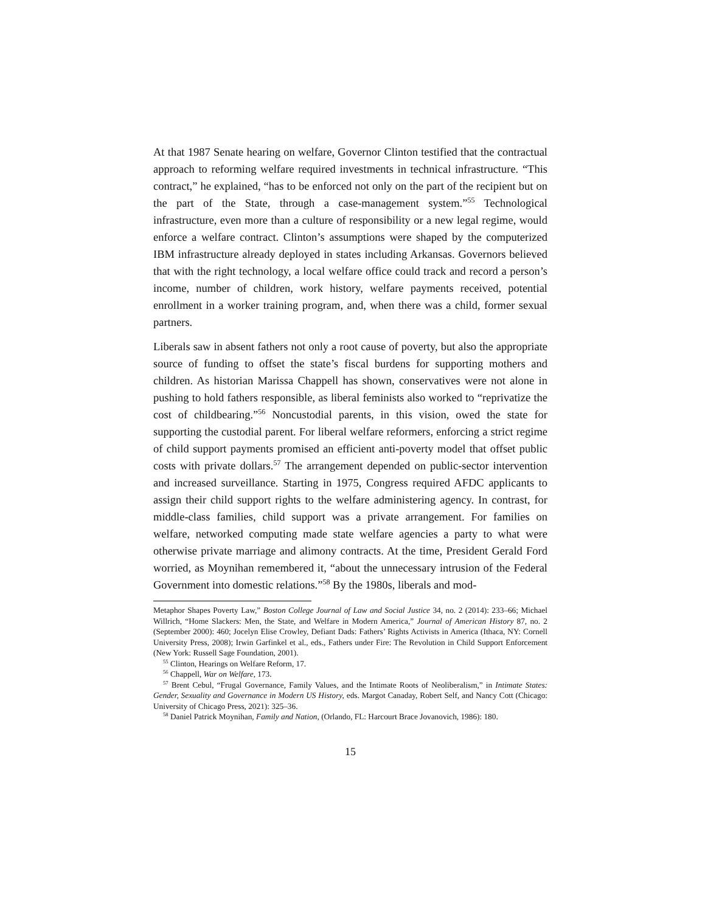At that 1987 Senate hearing on welfare, Governor Clinton testified that the contractual approach to reforming welfare required investments in technical infrastructure. “This contract,” he explained, “has to be enforced not only on the part of the recipient but on the part of the State, through a case-management system.”<sup>55</sup> Technological infrastructure, even more than a culture of responsibility or a new legal regime, would enforce a welfare contract. Clinton’s assumptions were shaped by the computerized IBM infrastructure already deployed in states including Arkansas. Governors believed that with the right technology, a local welfare office could track and record a person’s income, number of children, work history, welfare payments received, potential enrollment in a worker training program, and, when there was a child, former sexual partners.
Liberals saw in absent fathers not only a root cause of poverty, but also the appropriate source of funding to offset the state’s fiscal burdens for supporting mothers and children. As historian Marissa Chappell has shown, conservatives were not alone in pushing to hold fathers responsible, as liberal feminists also worked to “reprivatize the cost of childbearing.”<sup>56</sup> Noncustodial parents, in this vision, owed the state for supporting the custodial parent. For liberal welfare reformers, enforcing a strict regime of child support payments promised an efficient anti-poverty model that offset public costs with private dollars.<sup>57</sup> The arrangement depended on public-sector intervention and increased surveillance. Starting in 1975, Congress required AFDC applicants to assign their child support rights to the welfare administering agency. In contrast, for middle-class families, child support was a private arrangement. For families on welfare, networked computing made state welfare agencies a party to what were otherwise private marriage and alimony contracts. At the time, President Gerald Ford worried, as Moynihan remembered it, “about the unnecessary intrusion of the Federal Government into domestic relations.”<sup>58</sup> By the 1980s, liberals and mod-
Metaphor Shapes Poverty Law,” Boston College Journal of Law and Social Justice 34, no. 2 (2014): 233–66; Michael Willrich, “Home Slackers: Men, the State, and Welfare in Modern America,” Journal of American History 87, no. 2 (September 2000): 460; Jocelyn Elise Crowley, Defiant Dads: Fathers’ Rights Activists in America (Ithaca, NY: Cornell University Press, 2008); Irwin Garfinkel et al., eds., Fathers under Fire: The Revolution in Child Support Enforcement (New York: Russell Sage Foundation, 2001).
<sup>55</sup> Clinton, Hearings on Welfare Reform, 17.
<sup>56</sup> Chappell, War on Welfare, 173.
<sup>57</sup> Brent Cebul, “Frugal Governance, Family Values, and the Intimate Roots of Neoliberalism,” in Intimate States: Gender, Sexuality and Governance in Modern US History, eds. Margot Canaday, Robert Self, and Nancy Cott (Chicago: University of Chicago Press, 2021): 325–36.
<sup>58</sup> Daniel Patrick Moynihan, Family and Nation, (Orlando, FL: Harcourt Brace Jovanovich, 1986): 180.
15